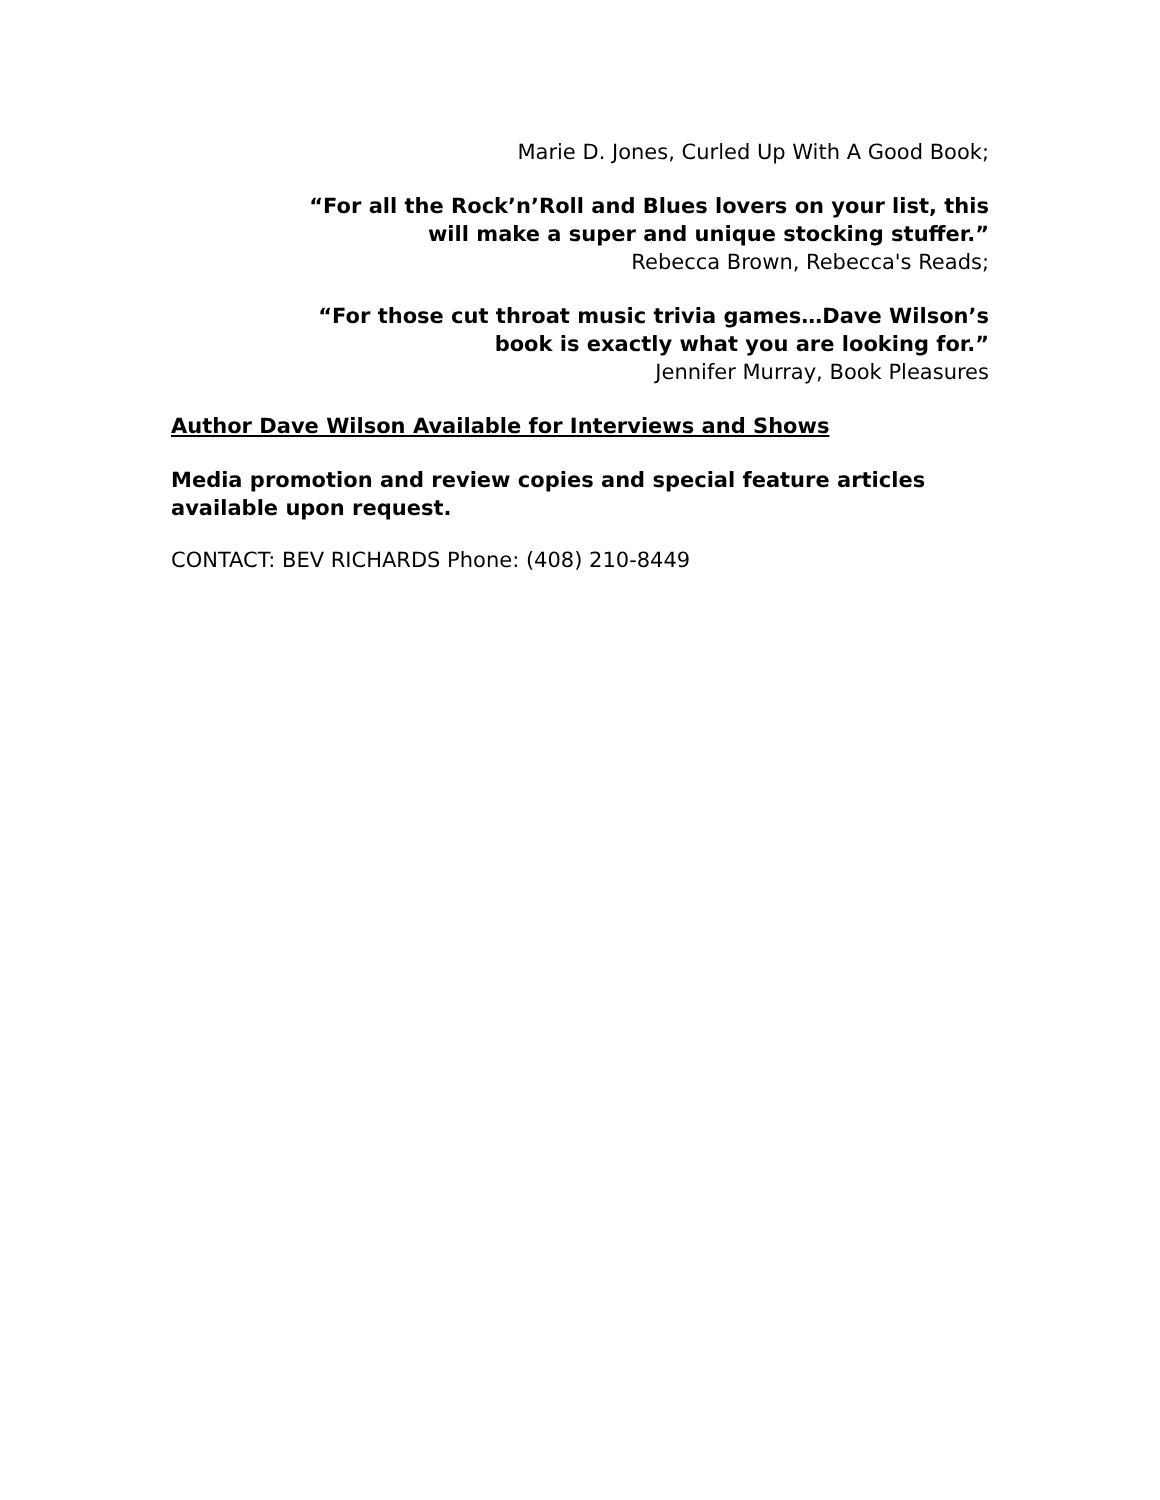Marie D. Jones, Curled Up With A Good Book;
“For all the Rock’n’Roll and Blues lovers on your list, this
will make a super and unique stocking stuffer.”
Rebecca Brown, Rebecca's Reads;
“For those cut throat music trivia games…Dave Wilson’s
book is exactly what you are looking for.”
Jennifer Murray, Book Pleasures
Author Dave Wilson Available for Interviews and Shows
Media promotion and review copies and special feature articles available upon request.
CONTACT: BEV RICHARDS Phone: (408) 210-8449